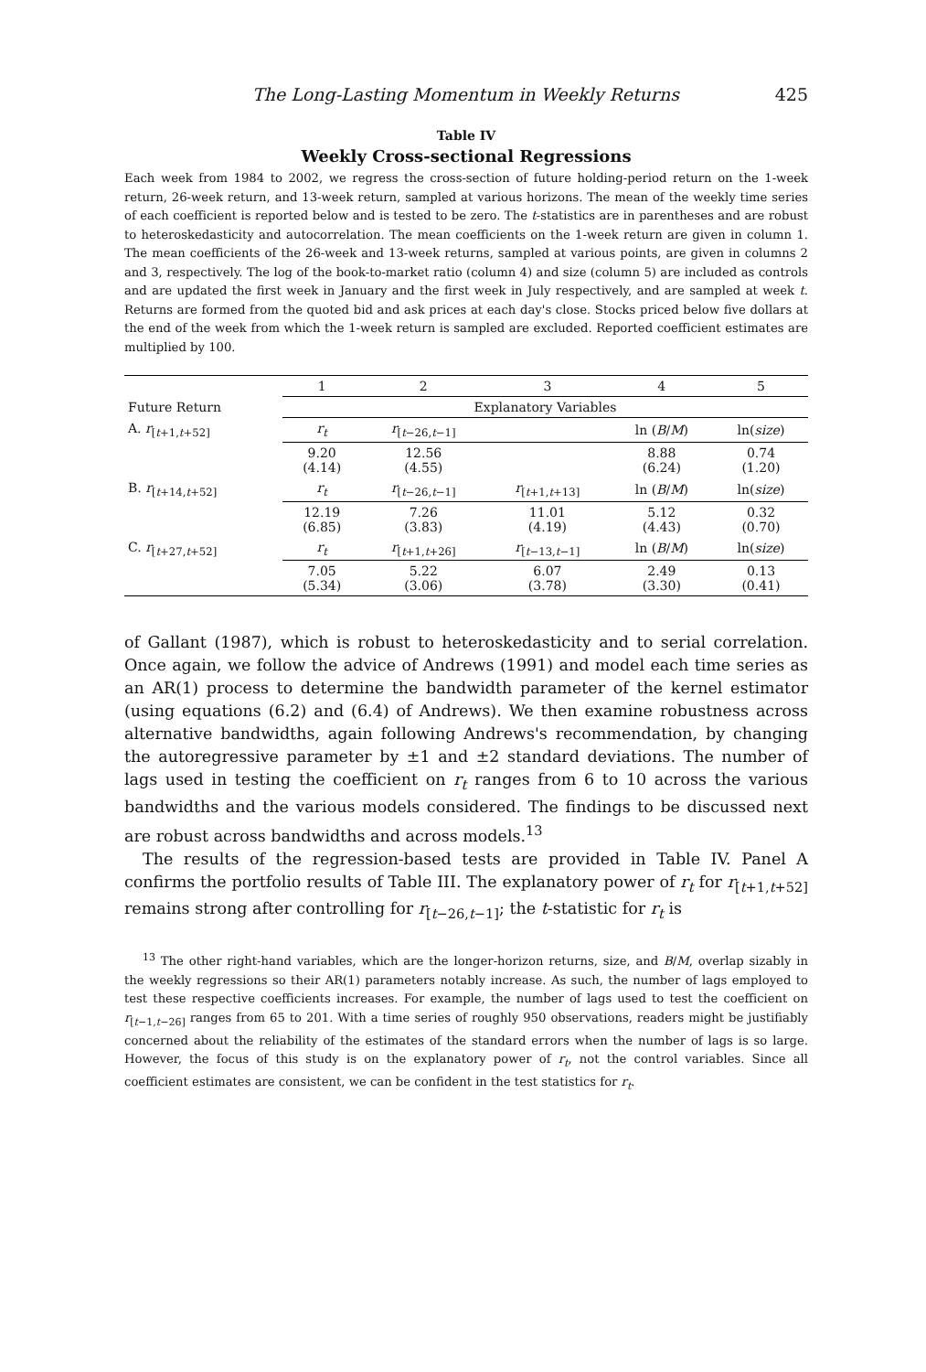The Long-Lasting Momentum in Weekly Returns 425
Table IV
Weekly Cross-sectional Regressions
Each week from 1984 to 2002, we regress the cross-section of future holding-period return on the 1-week return, 26-week return, and 13-week return, sampled at various horizons. The mean of the weekly time series of each coefficient is reported below and is tested to be zero. The t-statistics are in parentheses and are robust to heteroskedasticity and autocorrelation. The mean coefficients on the 1-week return are given in column 1. The mean coefficients of the 26-week and 13-week returns, sampled at various points, are given in columns 2 and 3, respectively. The log of the book-to-market ratio (column 4) and size (column 5) are included as controls and are updated the first week in January and the first week in July respectively, and are sampled at week t. Returns are formed from the quoted bid and ask prices at each day's close. Stocks priced below five dollars at the end of the week from which the 1-week return is sampled are excluded. Reported coefficient estimates are multiplied by 100.
| | 1 | 2 | 3 | 4 | 5 |
| --- | --- | --- | --- | --- | --- |
| Future Return | Explanatory Variables | | | | |
| A. r<sub>[t+1,t+52]</sub> | r<sub>t</sub> | r<sub>[t−26,t−1]</sub> | | ln ( B / M ) | ln( size ) |
| | 9.20 (4.14) | 12.56 (4.55) | | 8.88 (6.24) | 0.74 (1.20) |
| B. r<sub>[t+14,t+52]</sub> | r<sub>t</sub> | r<sub>[t−26,t−1]</sub> | r<sub>[t+1,t+13]</sub> | ln ( B / M ) | ln( size ) |
| | 12.19 (6.85) | 7.26 (3.83) | 11.01 (4.19) | 5.12 (4.43) | 0.32 (0.70) |
| C. r<sub>[t+27,t+52]</sub> | r<sub>t</sub> | r<sub>[t+1,t+26]</sub> | r<sub>[t−13,t−1]</sub> | ln ( B / M ) | ln( size ) |
| | 7.05 (5.34) | 5.22 (3.06) | 6.07 (3.78) | 2.49 (3.30) | 0.13 (0.41) |
of Gallant (1987), which is robust to heteroskedasticity and to serial correlation. Once again, we follow the advice of Andrews (1991) and model each time series as an AR(1) process to determine the bandwidth parameter of the kernel estimator (using equations (6.2) and (6.4) of Andrews). We then examine robustness across alternative bandwidths, again following Andrews's recommendation, by changing the autoregressive parameter by ±1 and ±2 standard deviations. The number of lags used in testing the coefficient on r<sub>t</sub> ranges from 6 to 10 across the various bandwidths and the various models considered. The findings to be discussed next are robust across bandwidths and across models.<sup>13</sup>
The results of the regression-based tests are provided in Table IV. Panel A confirms the portfolio results of Table III. The explanatory power of r<sub>t</sub> for r<sub>[t+1,t+52]</sub> remains strong after controlling for r<sub>[t−26,t−1]</sub>; the t-statistic for r<sub>t</sub> is
<sup>13</sup> The other right-hand variables, which are the longer-horizon returns, size, and B/M, overlap sizably in the weekly regressions so their AR(1) parameters notably increase. As such, the number of lags employed to test these respective coefficients increases. For example, the number of lags used to test the coefficient on r<sub>[t−1,t−26]</sub> ranges from 65 to 201. With a time series of roughly 950 observations, readers might be justifiably concerned about the reliability of the estimates of the standard errors when the number of lags is so large. However, the focus of this study is on the explanatory power of r<sub>t</sub>, not the control variables. Since all coefficient estimates are consistent, we can be confident in the test statistics for r<sub>t</sub>.